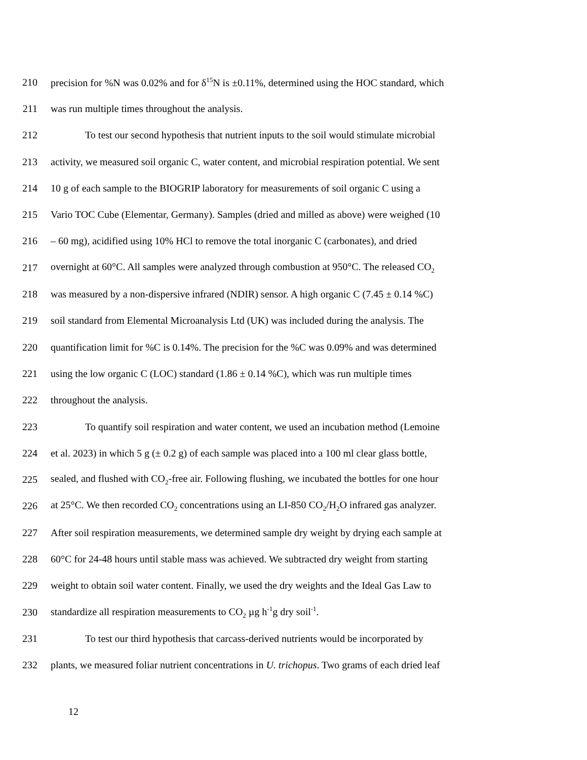210 precision for %N was 0.02% and for δ<sup>15</sup>N is ±0.11%, determined using the HOC standard, which
211 was run multiple times throughout the analysis.
212 To test our second hypothesis that nutrient inputs to the soil would stimulate microbial
213 activity, we measured soil organic C, water content, and microbial respiration potential. We sent
214 10 g of each sample to the BIOGRIP laboratory for measurements of soil organic C using a
215 Vario TOC Cube (Elementar, Germany). Samples (dried and milled as above) were weighed (10
216 – 60 mg), acidified using 10% HCl to remove the total inorganic C (carbonates), and dried
217 overnight at 60°C. All samples were analyzed through combustion at 950°C. The released CO<sub>2</sub>
218 was measured by a non-dispersive infrared (NDIR) sensor. A high organic C (7.45 ± 0.14 %C)
219 soil standard from Elemental Microanalysis Ltd (UK) was included during the analysis. The
220 quantification limit for %C is 0.14%. The precision for the %C was 0.09% and was determined
221 using the low organic C (LOC) standard (1.86 ± 0.14 %C), which was run multiple times
222 throughout the analysis.
223 To quantify soil respiration and water content, we used an incubation method (Lemoine
224 et al. 2023) in which 5 g (± 0.2 g) of each sample was placed into a 100 ml clear glass bottle,
225 sealed, and flushed with CO<sub>2</sub>-free air. Following flushing, we incubated the bottles for one hour
226 at 25°C. We then recorded CO<sub>2</sub> concentrations using an LI-850 CO<sub>2</sub>/H<sub>2</sub>O infrared gas analyzer.
227 After soil respiration measurements, we determined sample dry weight by drying each sample at
228 60°C for 24-48 hours until stable mass was achieved. We subtracted dry weight from starting
229 weight to obtain soil water content. Finally, we used the dry weights and the Ideal Gas Law to
230 standardize all respiration measurements to CO<sub>2</sub> µg h<sup>-1</sup>g dry soil<sup>-1</sup>.
231 To test our third hypothesis that carcass-derived nutrients would be incorporated by
232 plants, we measured foliar nutrient concentrations in U. trichopus. Two grams of each dried leaf
12